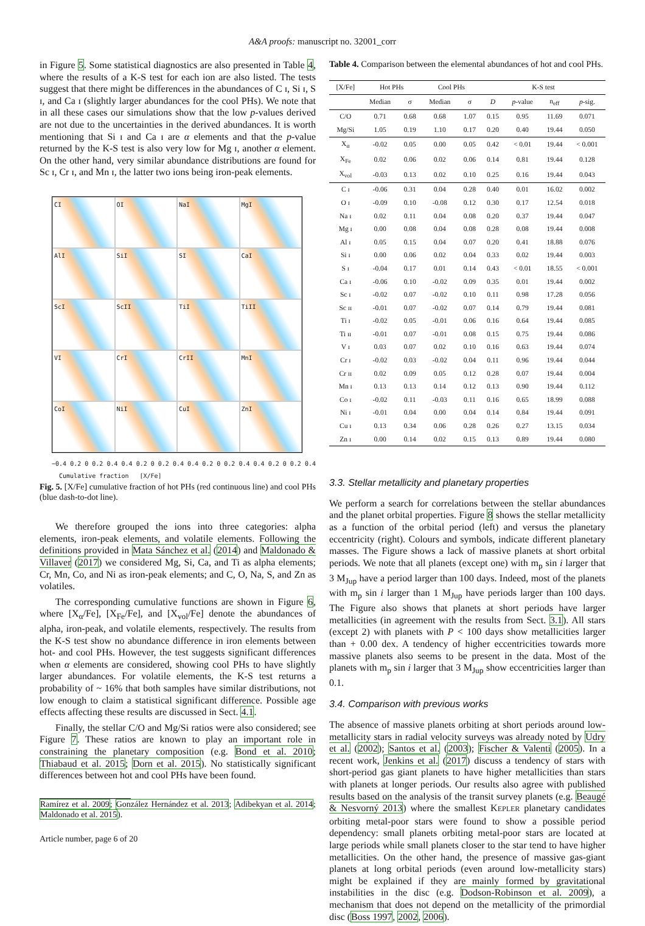A&A proofs: manuscript no. 32001_corr
in Figure 5. Some statistical diagnostics are also presented in Table 4, where the results of a K-S test for each ion are also listed. The tests suggest that there might be differences in the abundances of C ɪ, Si ɪ, S ɪ, and Ca ɪ (slightly larger abundances for the cool PHs). We note that in all these cases our simulations show that the low p-values derived are not due to the uncertainties in the derived abundances. It is worth mentioning that Si ɪ and Ca ɪ are α elements and that the p-value returned by the K-S test is also very low for Mg ɪ, another α element. On the other hand, very similar abundance distributions are found for Sc ɪ, Cr ɪ, and Mn ɪ, the latter two ions being iron-peak elements.
CI
OI
NaI
MgI
AlI
SiI
SI
CaI
ScI
ScII
TiI
TiII
VI
CrI
CrII
MnI
CoI
NiI
CuI
ZnI
−0.4 0.2 0 0.2 0.4 0.4 0.2 0 0.2 0.4 0.4 0.2 0 0.2 0.4 0.4 0.2 0 0.2 0.4 Cumulative fraction [X/Fe]
Fig. 5. [X/Fe] cumulative fraction of hot PHs (red continuous line) and cool PHs (blue dash-to-dot line).
We therefore grouped the ions into three categories: alpha elements, iron-peak elements, and volatile elements. Following the definitions provided in Mata Sánchez et al. (2014) and Maldonado & Villaver (2017) we considered Mg, Si, Ca, and Ti as alpha elements; Cr, Mn, Co, and Ni as iron-peak elements; and C, O, Na, S, and Zn as volatiles.
The corresponding cumulative functions are shown in Figure 6, where [X<sub>α</sub>/Fe], [X<sub>Fe</sub>/Fe], and [X<sub>vol</sub>/Fe] denote the abundances of alpha, iron-peak, and volatile elements, respectively. The results from the K-S test show no abundance difference in iron elements between hot- and cool PHs. However, the test suggests significant differences when α elements are considered, showing cool PHs to have slightly larger abundances. For volatile elements, the K-S test returns a probability of ~ 16% that both samples have similar distributions, not low enough to claim a statistical significant difference. Possible age effects affecting these results are discussed in Sect. 4.1.
Finally, the stellar C/O and Mg/Si ratios were also considered; see Figure 7. These ratios are known to play an important role in constraining the planetary composition (e.g. Bond et al. 2010; Thiabaud et al. 2015; Dorn et al. 2015). No statistically significant differences between hot and cool PHs have been found.
Ramírez et al. 2009; González Hernández et al. 2013; Adibekyan et al. 2014; Maldonado et al. 2015).
Article number, page 6 of 20
Table 4. Comparison between the elemental abundances of hot and cool PHs.
| [X/Fe] | Hot PHs | | Cool PHs | | K-S test | | | |
| --- | --- | --- | --- | --- | --- | --- | --- | --- |
| | Median | σ | Median | σ | D | p -value | n<sub>eff</sub> | p -sig. |
| C/O | 0.71 | 0.68 | 0.68 | 1.07 | 0.15 | 0.95 | 11.69 | 0.071 |
| Mg/Si | 1.05 | 0.19 | 1.10 | 0.17 | 0.20 | 0.40 | 19.44 | 0.050 |
| X<sub>α</sub> | -0.02 | 0.05 | 0.00 | 0.05 | 0.42 | < 0.01 | 19.44 | < 0.001 |
| X<sub>Fe</sub> | 0.02 | 0.06 | 0.02 | 0.06 | 0.14 | 0.81 | 19.44 | 0.128 |
| X<sub>vol</sub> | -0.03 | 0.13 | 0.02 | 0.10 | 0.25 | 0.16 | 19.44 | 0.043 |
| C ɪ | -0.06 | 0.31 | 0.04 | 0.28 | 0.40 | 0.01 | 16.02 | 0.002 |
| O ɪ | -0.09 | 0.10 | -0.08 | 0.12 | 0.30 | 0.17 | 12.54 | 0.018 |
| Na ɪ | 0.02 | 0.11 | 0.04 | 0.08 | 0.20 | 0.37 | 19.44 | 0.047 |
| Mg ɪ | 0.00 | 0.08 | 0.04 | 0.08 | 0.28 | 0.08 | 19.44 | 0.008 |
| Al ɪ | 0.05 | 0.15 | 0.04 | 0.07 | 0.20 | 0.41 | 18.88 | 0.076 |
| Si ɪ | 0.00 | 0.06 | 0.02 | 0.04 | 0.33 | 0.02 | 19.44 | 0.003 |
| S ɪ | -0.04 | 0.17 | 0.01 | 0.14 | 0.43 | < 0.01 | 18.55 | < 0.001 |
| Ca ɪ | -0.06 | 0.10 | -0.02 | 0.09 | 0.35 | 0.01 | 19.44 | 0.002 |
| Sc ɪ | -0.02 | 0.07 | -0.02 | 0.10 | 0.11 | 0.98 | 17.28 | 0.056 |
| Sc ɪɪ | -0.01 | 0.07 | -0.02 | 0.07 | 0.14 | 0.79 | 19.44 | 0.081 |
| Ti ɪ | -0.02 | 0.05 | -0.01 | 0.06 | 0.16 | 0.64 | 19.44 | 0.085 |
| Ti ɪɪ | -0.01 | 0.07 | -0.01 | 0.08 | 0.15 | 0.75 | 19.44 | 0.086 |
| V ɪ | 0.03 | 0.07 | 0.02 | 0.10 | 0.16 | 0.63 | 19.44 | 0.074 |
| Cr ɪ | -0.02 | 0.03 | -0.02 | 0.04 | 0.11 | 0.96 | 19.44 | 0.044 |
| Cr ɪɪ | 0.02 | 0.09 | 0.05 | 0.12 | 0.28 | 0.07 | 19.44 | 0.004 |
| Mn ɪ | 0.13 | 0.13 | 0.14 | 0.12 | 0.13 | 0.90 | 19.44 | 0.112 |
| Co ɪ | -0.02 | 0.11 | -0.03 | 0.11 | 0.16 | 0.65 | 18.99 | 0.088 |
| Ni ɪ | -0.01 | 0.04 | 0.00 | 0.04 | 0.14 | 0.84 | 19.44 | 0.091 |
| Cu ɪ | 0.13 | 0.34 | 0.06 | 0.28 | 0.26 | 0.27 | 13.15 | 0.034 |
| Zn ɪ | 0.00 | 0.14 | 0.02 | 0.15 | 0.13 | 0.89 | 19.44 | 0.080 |
3.3. Stellar metallicity and planetary properties
We perform a search for correlations between the stellar abundances and the planet orbital properties. Figure 8 shows the stellar metallicity as a function of the orbital period (left) and versus the planetary eccentricity (right). Colours and symbols, indicate different planetary masses. The Figure shows a lack of massive planets at short orbital periods. We note that all planets (except one) with m<sub>p</sub> sin i larger that 3 M<sub>Jup</sub> have a period larger than 100 days. Indeed, most of the planets with m<sub>p</sub> sin i larger than 1 M<sub>Jup</sub> have periods larger than 100 days. The Figure also shows that planets at short periods have larger metallicities (in agreement with the results from Sect. 3.1). All stars (except 2) with planets with P < 100 days show metallicities larger than + 0.00 dex. A tendency of higher eccentricities towards more massive planets also seems to be present in the data. Most of the planets with m<sub>p</sub> sin i larger that 3 M<sub>Jup</sub> show eccentricities larger than 0.1.
3.4. Comparison with previous works
The absence of massive planets orbiting at short periods around low-metallicity stars in radial velocity surveys was already noted by Udry et al. (2002); Santos et al. (2003); Fischer & Valenti (2005). In a recent work, Jenkins et al. (2017) discuss a tendency of stars with short-period gas giant planets to have higher metallicities than stars with planets at longer periods. Our results also agree with published results based on the analysis of the transit survey planets (e.g. Beaugé & Nesvorný 2013) where the smallest KEPLER planetary candidates orbiting metal-poor stars were found to show a possible period dependency: small planets orbiting metal-poor stars are located at large periods while small planets closer to the star tend to have higher metallicities. On the other hand, the presence of massive gas-giant planets at long orbital periods (even around low-metallicity stars) might be explained if they are mainly formed by gravitational instabilities in the disc (e.g. Dodson-Robinson et al. 2009), a mechanism that does not depend on the metallicity of the primordial disc (Boss 1997, 2002, 2006).